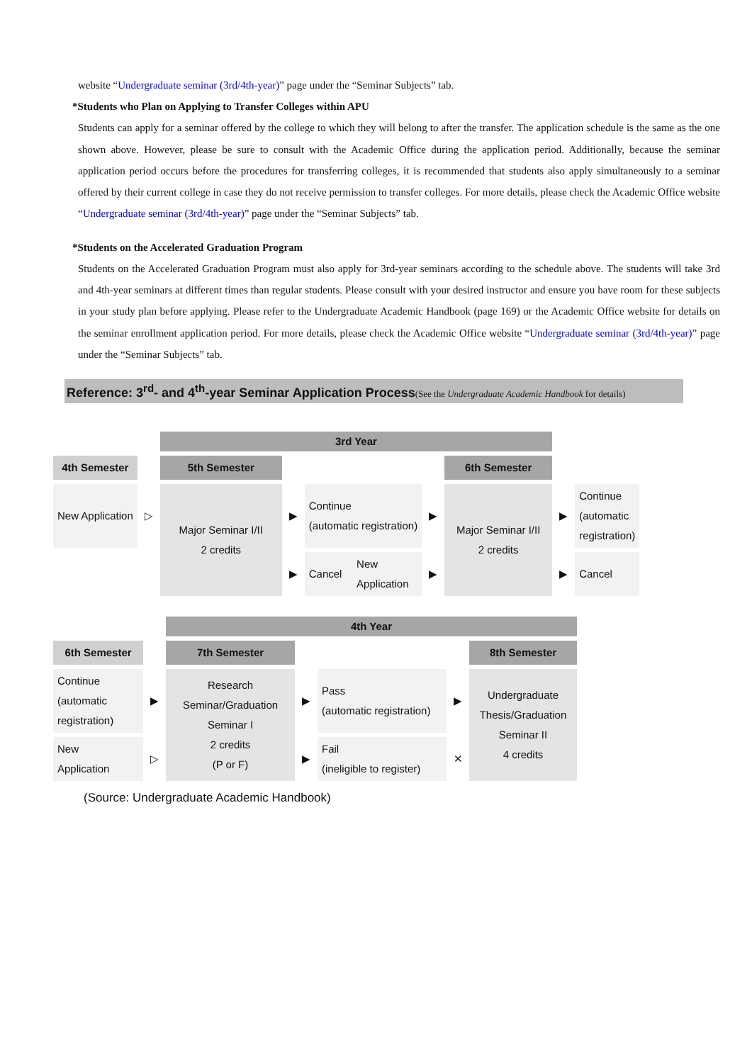website “Undergraduate seminar (3rd/4th-year)” page under the “Seminar Subjects” tab.
*Students who Plan on Applying to Transfer Colleges within APU
Students can apply for a seminar offered by the college to which they will belong to after the transfer. The application schedule is the same as the one shown above. However, please be sure to consult with the Academic Office during the application period. Additionally, because the seminar application period occurs before the procedures for transferring colleges, it is recommended that students also apply simultaneously to a seminar offered by their current college in case they do not receive permission to transfer colleges. For more details, please check the Academic Office website “Undergraduate seminar (3rd/4th-year)” page under the “Seminar Subjects” tab.
*Students on the Accelerated Graduation Program
Students on the Accelerated Graduation Program must also apply for 3rd-year seminars according to the schedule above. The students will take 3rd and 4th-year seminars at different times than regular students. Please consult with your desired instructor and ensure you have room for these subjects in your study plan before applying. Please refer to the Undergraduate Academic Handbook (page 169) or the Academic Office website for details on the seminar enrollment application period. For more details, please check the Academic Office website “Undergraduate seminar (3rd/4th-year)” page under the “Seminar Subjects” tab.
Reference: 3<sup>rd</sup>- and 4<sup>th</sup>-year Seminar Application Process(See the Undergraduate Academic Handbook for details)
| | | 3rd Year | | | | | | | |
| 4th Semester | | 5th Semester | | | | | 6th Semester | | |
| New Application | ▷ | Major Seminar I/II 2 credits | ▶ | Continue (automatic registration) | | ▶ | Major Seminar I/II 2 credits | ▶ | Continue (automatic registration) |
| | | | ▶ | Cancel | New Application | ▶ | | ▶ | Cancel |
| | | 4th Year | | | | |
| 6th Semester | | 7th Semester | | | | 8th Semester |
| Continue (automatic registration) | ▶ | Research Seminar/Graduation Seminar I 2 credits (P or F) | ▶ | Pass (automatic registration) | ▶ | Undergraduate Thesis/Graduation Seminar II 4 credits |
| New Application | ▷ | | ▶ | Fail (ineligible to register) | ✕ | |
(Source: Undergraduate Academic Handbook)